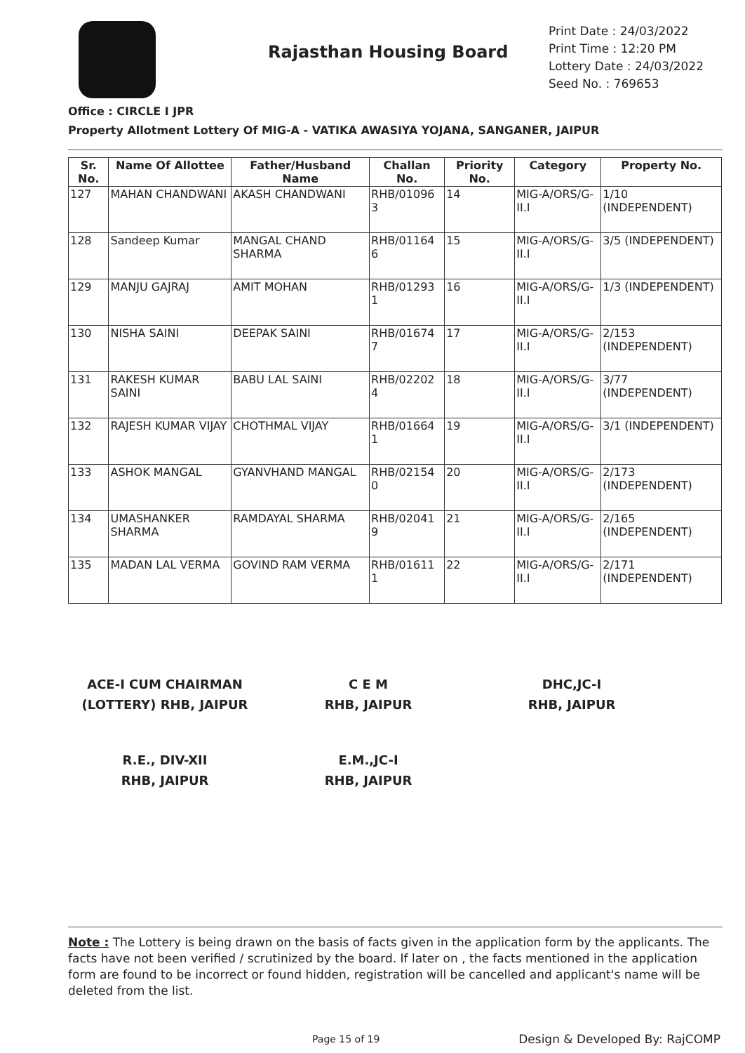Rajasthan Housing Board
Print Date : 24/03/2022
Print Time : 12:20 PM
Lottery Date : 24/03/2022
Seed No. : 769653
Office : CIRCLE I JPR
Property Allotment Lottery Of MIG-A - VATIKA AWASIYA YOJANA, SANGANER, JAIPUR
| Sr. No. | Name Of Allottee | Father/Husband Name | Challan No. | Priority No. | Category | Property No. |
| --- | --- | --- | --- | --- | --- | --- |
| 127 | MAHAN CHANDWANI | AKASH CHANDWANI | RHB/01096 3 | 14 | MIG-A/ORS/G-II.I | 1/10 (INDEPENDENT) |
| 128 | Sandeep Kumar | MANGAL CHAND SHARMA | RHB/01164 6 | 15 | MIG-A/ORS/G-II.I | 3/5 (INDEPENDENT) |
| 129 | MANJU GAJRAJ | AMIT MOHAN | RHB/01293 1 | 16 | MIG-A/ORS/G-II.I | 1/3 (INDEPENDENT) |
| 130 | NISHA SAINI | DEEPAK SAINI | RHB/01674 7 | 17 | MIG-A/ORS/G-II.I | 2/153 (INDEPENDENT) |
| 131 | RAKESH KUMAR SAINI | BABU LAL SAINI | RHB/02202 4 | 18 | MIG-A/ORS/G-II.I | 3/77 (INDEPENDENT) |
| 132 | RAJESH KUMAR VIJAY | CHOTHMAL VIJAY | RHB/01664 1 | 19 | MIG-A/ORS/G-II.I | 3/1 (INDEPENDENT) |
| 133 | ASHOK MANGAL | GYANVHAND MANGAL | RHB/02154 0 | 20 | MIG-A/ORS/G-II.I | 2/173 (INDEPENDENT) |
| 134 | UMASHANKER SHARMA | RAMDAYAL SHARMA | RHB/02041 9 | 21 | MIG-A/ORS/G-II.I | 2/165 (INDEPENDENT) |
| 135 | MADAN LAL VERMA | GOVIND RAM VERMA | RHB/01611 1 | 22 | MIG-A/ORS/G-II.I | 2/171 (INDEPENDENT) |
ACE-I CUM CHAIRMAN
(LOTTERY) RHB, JAIPUR
C E M
RHB, JAIPUR
DHC,JC-I
RHB, JAIPUR
R.E., DIV-XII
RHB, JAIPUR
E.M.,JC-I
RHB, JAIPUR
Note : The Lottery is being drawn on the basis of facts given in the application form by the applicants. The facts have not been verified / scrutinized by the board. If later on , the facts mentioned in the application form are found to be incorrect or found hidden, registration will be cancelled and applicant's name will be deleted from the list.
Page 15 of 19 Design & Developed By: RajCOMP